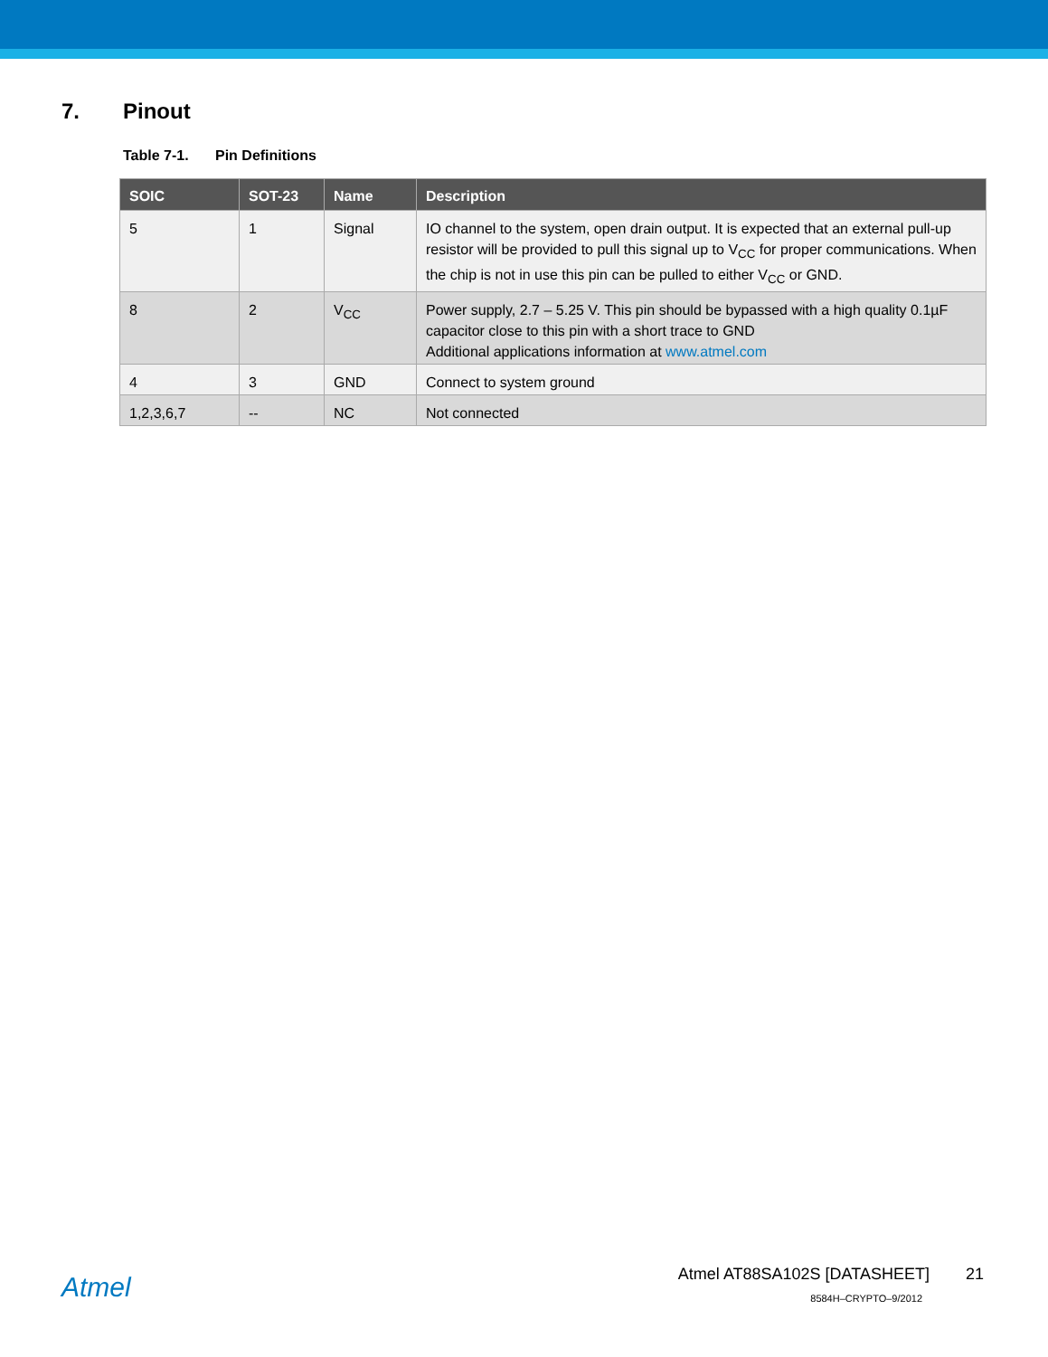7. Pinout
Table 7-1. Pin Definitions
| SOIC | SOT-23 | Name | Description |
| --- | --- | --- | --- |
| 5 | 1 | Signal | IO channel to the system, open drain output. It is expected that an external pull-up resistor will be provided to pull this signal up to V<sub>CC</sub> for proper communications. When the chip is not in use this pin can be pulled to either V<sub>CC</sub> or GND. |
| 8 | 2 | V<sub>CC</sub> | Power supply, 2.7 – 5.25 V. This pin should be bypassed with a high quality 0.1µF capacitor close to this pin with a short trace to GND Additional applications information at www.atmel.com |
| 4 | 3 | GND | Connect to system ground |
| 1,2,3,6,7 | -- | NC | Not connected |
Atmel
Atmel AT88SA102S [DATASHEET] 21
8584H–CRYPTO–9/2012